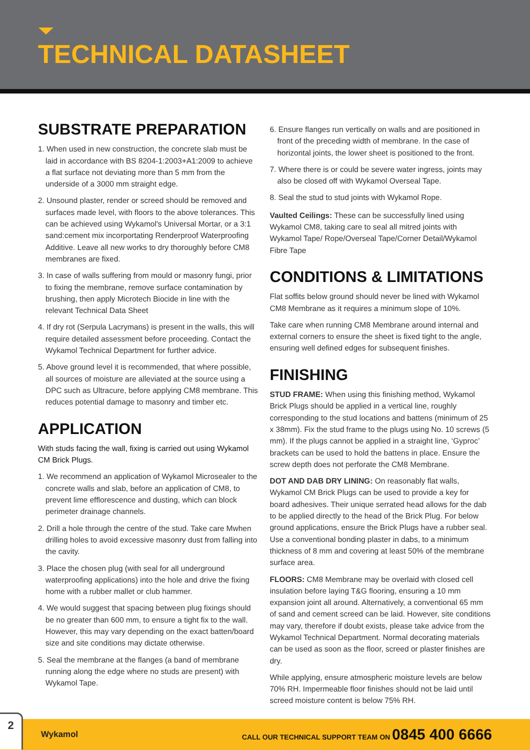TECHNICAL DATASHEET
SUBSTRATE PREPARATION
1. When used in new construction, the concrete slab must be laid in accordance with BS 8204-1:2003+A1:2009 to achieve a flat surface not deviating more than 5 mm from the underside of a 3000 mm straight edge.
2. Unsound plaster, render or screed should be removed and surfaces made level, with floors to the above tolerances. This can be achieved using Wykamol's Universal Mortar, or a 3:1 sand:cement mix incorportating Renderproof Waterproofing Additive. Leave all new works to dry thoroughly before CM8 membranes are fixed.
3. In case of walls suffering from mould or masonry fungi, prior to fixing the membrane, remove surface contamination by brushing, then apply Microtech Biocide in line with the relevant Technical Data Sheet
4. If dry rot (Serpula Lacrymans) is present in the walls, this will require detailed assessment before proceeding. Contact the Wykamol Technical Department for further advice.
5. Above ground level it is recommended, that where possible, all sources of moisture are alleviated at the source using a DPC such as Ultracure, before applying CM8 membrane. This reduces potential damage to masonry and timber etc.
APPLICATION
With studs facing the wall, fixing is carried out using Wykamol CM Brick Plugs.
1. We recommend an application of Wykamol Microsealer to the concrete walls and slab, before an application of CM8, to prevent lime efflorescence and dusting, which can block perimeter drainage channels.
2. Drill a hole through the centre of the stud. Take care Mwhen drilling holes to avoid excessive masonry dust from falling into the cavity.
3. Place the chosen plug (with seal for all underground waterproofing applications) into the hole and drive the fixing home with a rubber mallet or club hammer.
4. We would suggest that spacing between plug fixings should be no greater than 600 mm, to ensure a tight fix to the wall. However, this may vary depending on the exact batten/board size and site conditions may dictate otherwise.
5. Seal the membrane at the flanges (a band of membrane running along the edge where no studs are present) with Wykamol Tape.
6. Ensure flanges run vertically on walls and are positioned in front of the preceding width of membrane. In the case of horizontal joints, the lower sheet is positioned to the front.
7. Where there is or could be severe water ingress, joints may also be closed off with Wykamol Overseal Tape.
8. Seal the stud to stud joints with Wykamol Rope.
Vaulted Ceilings: These can be successfully lined using Wykamol CM8, taking care to seal all mitred joints with Wykamol Tape/ Rope/Overseal Tape/Corner Detail/Wykamol Fibre Tape
CONDITIONS & LIMITATIONS
Flat soffits below ground should never be lined with Wykamol CM8 Membrane as it requires a minimum slope of 10%.
Take care when running CM8 Membrane around internal and external corners to ensure the sheet is fixed tight to the angle, ensuring well defined edges for subsequent finishes.
FINISHING
STUD FRAME: When using this finishing method, Wykamol Brick Plugs should be applied in a vertical line, roughly corresponding to the stud locations and battens (minimum of 25 x 38mm). Fix the stud frame to the plugs using No. 10 screws (5 mm). If the plugs cannot be applied in a straight line, ‘Gyproc’ brackets can be used to hold the battens in place. Ensure the screw depth does not perforate the CM8 Membrane.
DOT AND DAB DRY LINING: On reasonably flat walls, Wykamol CM Brick Plugs can be used to provide a key for board adhesives. Their unique serrated head allows for the dab to be applied directly to the head of the Brick Plug. For below ground applications, ensure the Brick Plugs have a rubber seal. Use a conventional bonding plaster in dabs, to a minimum thickness of 8 mm and covering at least 50% of the membrane surface area.
FLOORS: CM8 Membrane may be overlaid with closed cell insulation before laying T&G flooring, ensuring a 10 mm expansion joint all around. Alternatively, a conventional 65 mm of sand and cement screed can be laid. However, site conditions may vary, therefore if doubt exists, please take advice from the Wykamol Technical Department. Normal decorating materials can be used as soon as the floor, screed or plaster finishes are dry.
While applying, ensure atmospheric moisture levels are below 70% RH. Impermeable floor finishes should not be laid until screed moisture content is below 75% RH.
2
Wykamol
CALL OUR TECHNICAL SUPPORT TEAM ON 0845 400 6666